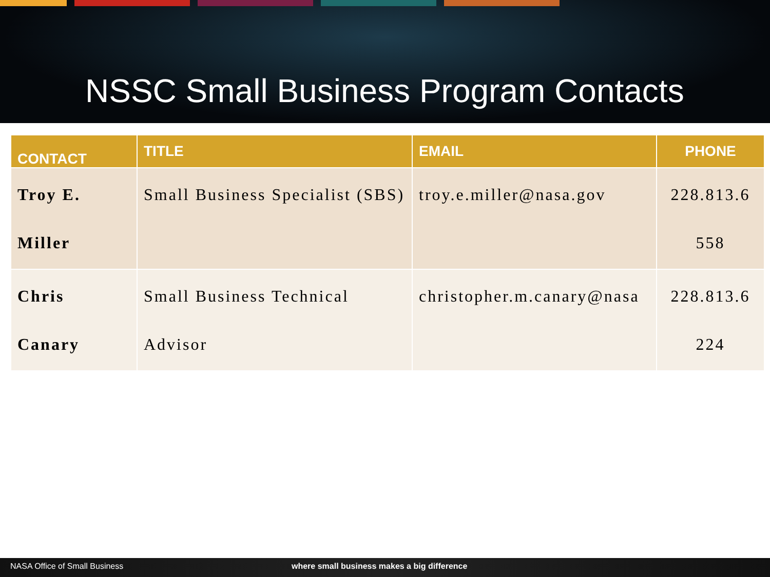NSSC Small Business Program Contacts
| CONTACT | TITLE | EMAIL | PHONE |
| --- | --- | --- | --- |
| Troy E. Miller | Small Business Specialist (SBS) | troy.e.miller@nasa.gov | 228.813.6 558 |
| Chris Canary | Small Business Technical Advisor | christopher.m.canary@nasa | 228.813.6 224 |
NASA Office of Small Business where small business makes a big difference